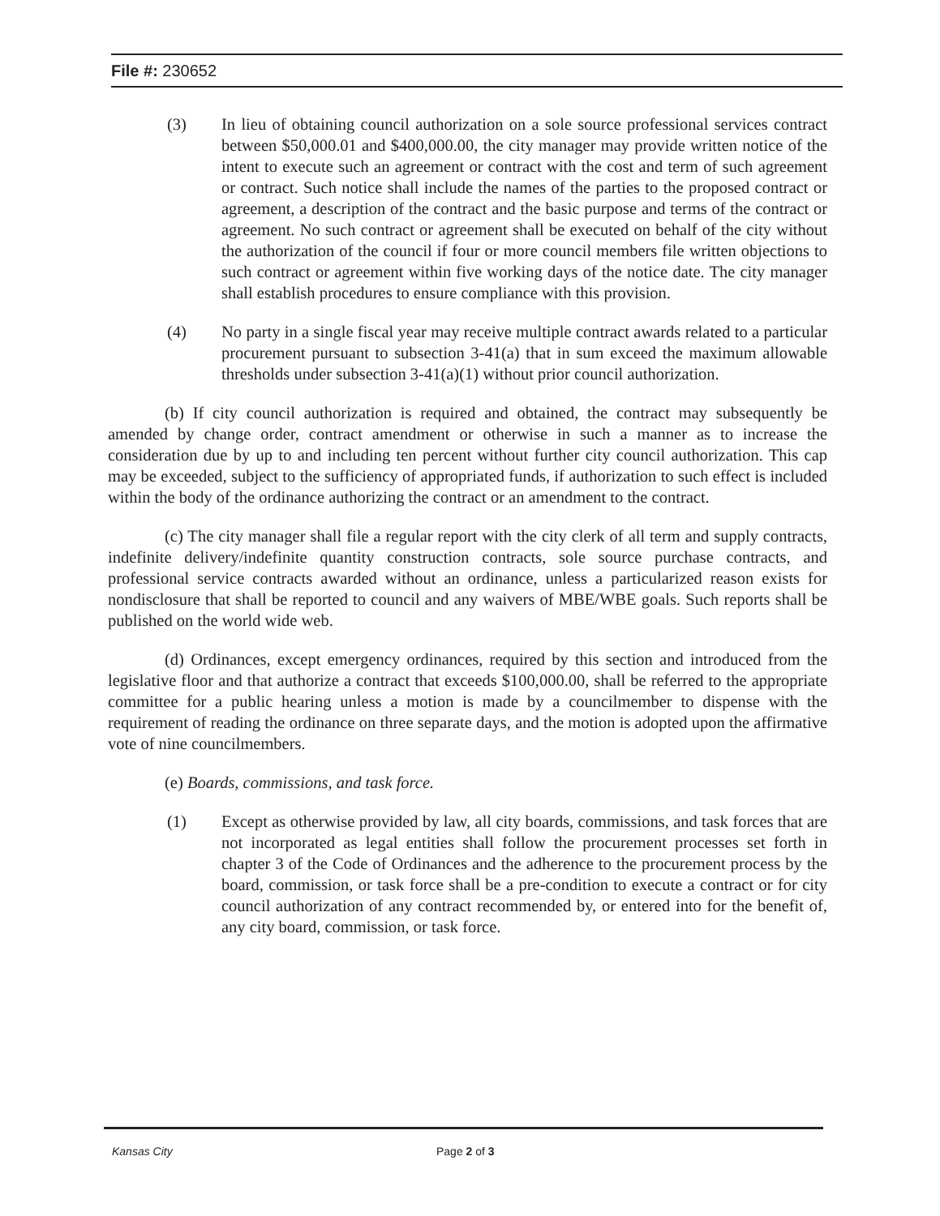File #: 230652
(3) In lieu of obtaining council authorization on a sole source professional services contract between $50,000.01 and $400,000.00, the city manager may provide written notice of the intent to execute such an agreement or contract with the cost and term of such agreement or contract. Such notice shall include the names of the parties to the proposed contract or agreement, a description of the contract and the basic purpose and terms of the contract or agreement. No such contract or agreement shall be executed on behalf of the city without the authorization of the council if four or more council members file written objections to such contract or agreement within five working days of the notice date. The city manager shall establish procedures to ensure compliance with this provision.
(4) No party in a single fiscal year may receive multiple contract awards related to a particular procurement pursuant to subsection 3-41(a) that in sum exceed the maximum allowable thresholds under subsection 3-41(a)(1) without prior council authorization.
(b) If city council authorization is required and obtained, the contract may subsequently be amended by change order, contract amendment or otherwise in such a manner as to increase the consideration due by up to and including ten percent without further city council authorization. This cap may be exceeded, subject to the sufficiency of appropriated funds, if authorization to such effect is included within the body of the ordinance authorizing the contract or an amendment to the contract.
(c) The city manager shall file a regular report with the city clerk of all term and supply contracts, indefinite delivery/indefinite quantity construction contracts, sole source purchase contracts, and professional service contracts awarded without an ordinance, unless a particularized reason exists for nondisclosure that shall be reported to council and any waivers of MBE/WBE goals. Such reports shall be published on the world wide web.
(d) Ordinances, except emergency ordinances, required by this section and introduced from the legislative floor and that authorize a contract that exceeds $100,000.00, shall be referred to the appropriate committee for a public hearing unless a motion is made by a councilmember to dispense with the requirement of reading the ordinance on three separate days, and the motion is adopted upon the affirmative vote of nine councilmembers.
(e) Boards, commissions, and task force.
(1) Except as otherwise provided by law, all city boards, commissions, and task forces that are not incorporated as legal entities shall follow the procurement processes set forth in chapter 3 of the Code of Ordinances and the adherence to the procurement process by the board, commission, or task force shall be a pre-condition to execute a contract or for city council authorization of any contract recommended by, or entered into for the benefit of, any city board, commission, or task force.
Kansas City Page 2 of 3